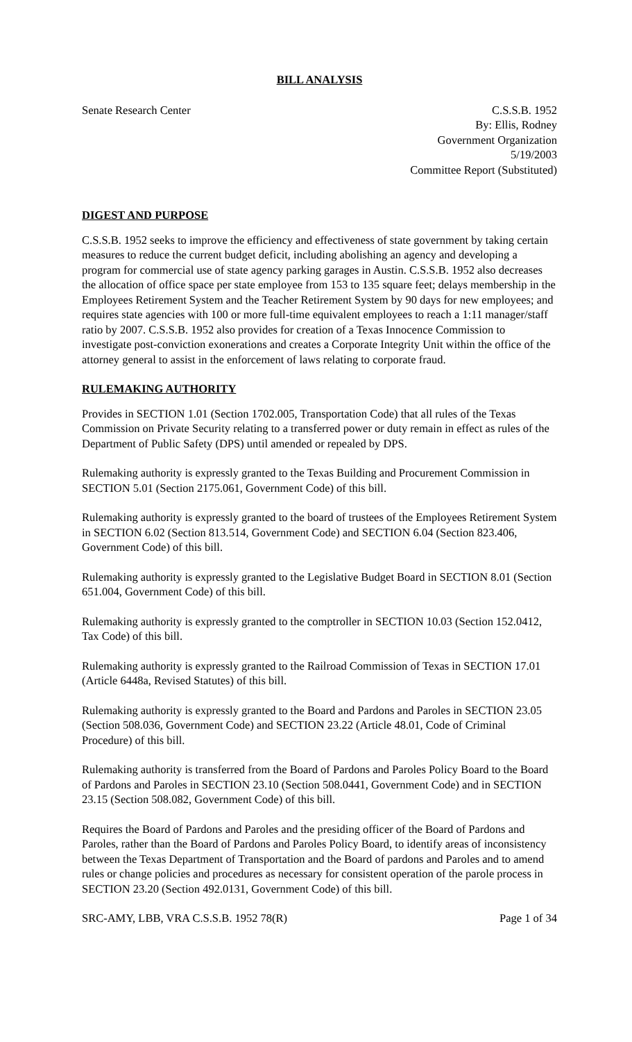BILL ANALYSIS
Senate Research Center C.S.S.B. 1952
By: Ellis, Rodney
Government Organization
5/19/2003
Committee Report (Substituted)
DIGEST AND PURPOSE
C.S.S.B. 1952 seeks to improve the efficiency and effectiveness of state government by taking certain measures to reduce the current budget deficit, including abolishing an agency and developing a program for commercial use of state agency parking garages in Austin. C.S.S.B. 1952 also decreases the allocation of office space per state employee from 153 to 135 square feet; delays membership in the Employees Retirement System and the Teacher Retirement System by 90 days for new employees; and requires state agencies with 100 or more full-time equivalent employees to reach a 1:11 manager/staff ratio by 2007. C.S.S.B. 1952 also provides for creation of a Texas Innocence Commission to investigate post-conviction exonerations and creates a Corporate Integrity Unit within the office of the attorney general to assist in the enforcement of laws relating to corporate fraud.
RULEMAKING AUTHORITY
Provides in SECTION 1.01 (Section 1702.005, Transportation Code) that all rules of the Texas Commission on Private Security relating to a transferred power or duty remain in effect as rules of the Department of Public Safety (DPS) until amended or repealed by DPS.
Rulemaking authority is expressly granted to the Texas Building and Procurement Commission in SECTION 5.01 (Section 2175.061, Government Code) of this bill.
Rulemaking authority is expressly granted to the board of trustees of the Employees Retirement System in SECTION 6.02 (Section 813.514, Government Code) and SECTION 6.04 (Section 823.406, Government Code) of this bill.
Rulemaking authority is expressly granted to the Legislative Budget Board in SECTION 8.01 (Section 651.004, Government Code) of this bill.
Rulemaking authority is expressly granted to the comptroller in SECTION 10.03 (Section 152.0412, Tax Code) of this bill.
Rulemaking authority is expressly granted to the Railroad Commission of Texas in SECTION 17.01 (Article 6448a, Revised Statutes) of this bill.
Rulemaking authority is expressly granted to the Board and Pardons and Paroles in SECTION 23.05 (Section 508.036, Government Code) and SECTION 23.22 (Article 48.01, Code of Criminal Procedure) of this bill.
Rulemaking authority is transferred from the Board of Pardons and Paroles Policy Board to the Board of Pardons and Paroles in SECTION 23.10 (Section 508.0441, Government Code) and in SECTION 23.15 (Section 508.082, Government Code) of this bill.
Requires the Board of Pardons and Paroles and the presiding officer of the Board of Pardons and Paroles, rather than the Board of Pardons and Paroles Policy Board, to identify areas of inconsistency between the Texas Department of Transportation and the Board of pardons and Paroles and to amend rules or change policies and procedures as necessary for consistent operation of the parole process in SECTION 23.20 (Section 492.0131, Government Code) of this bill.
SRC-AMY, LBB, VRA C.S.S.B. 1952 78(R)
Page 1 of 34